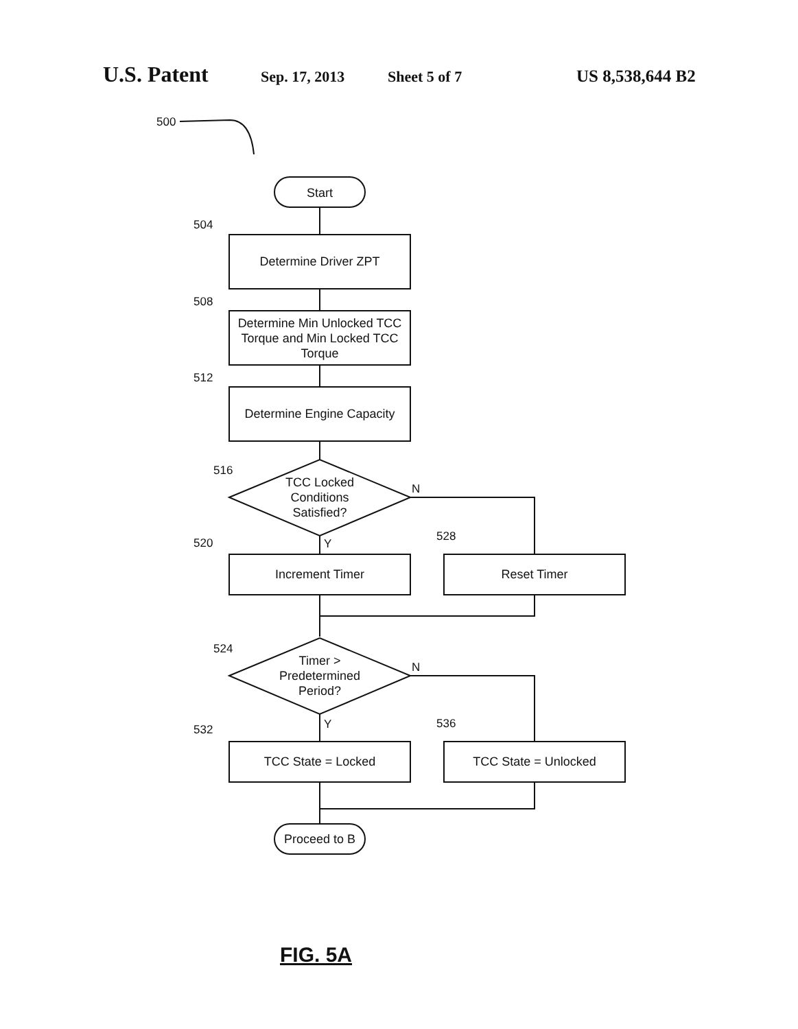U.S. Patent Sep. 17, 2013 Sheet 5 of 7 US 8,538,644 B2
500
Start
504
Determine Driver ZPT
508
Determine Min Unlocked TCC Torque and Min Locked TCC Torque
512
Determine Engine Capacity
516
TCC Locked Conditions Satisfied?
N
Y
520
Increment Timer
528
Reset Timer
524
Timer > Predetermined Period?
N
Y
532
TCC State = Locked
536
TCC State = Unlocked
Proceed to B
FIG. 5A